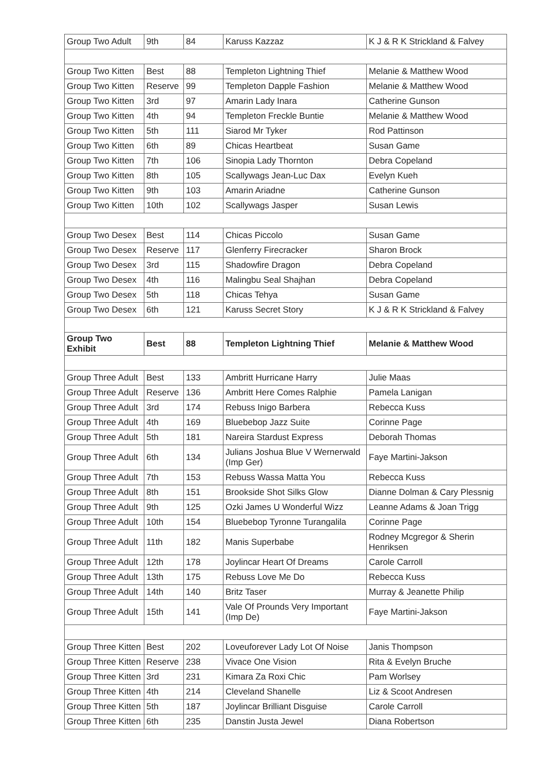| Group Two Adult | 9th | 84 | Karuss Kazzaz | K J & R K Strickland & Falvey |
| Group Two Kitten | Best | 88 | Templeton Lightning Thief | Melanie & Matthew Wood |
| Group Two Kitten | Reserve | 99 | Templeton Dapple Fashion | Melanie & Matthew Wood |
| Group Two Kitten | 3rd | 97 | Amarin Lady Inara | Catherine Gunson |
| Group Two Kitten | 4th | 94 | Templeton Freckle Buntie | Melanie & Matthew Wood |
| Group Two Kitten | 5th | 111 | Siarod Mr Tyker | Rod Pattinson |
| Group Two Kitten | 6th | 89 | Chicas Heartbeat | Susan Game |
| Group Two Kitten | 7th | 106 | Sinopia Lady Thornton | Debra Copeland |
| Group Two Kitten | 8th | 105 | Scallywags Jean-Luc Dax | Evelyn Kueh |
| Group Two Kitten | 9th | 103 | Amarin Ariadne | Catherine Gunson |
| Group Two Kitten | 10th | 102 | Scallywags Jasper | Susan Lewis |
| Group Two Desex | Best | 114 | Chicas Piccolo | Susan Game |
| Group Two Desex | Reserve | 117 | Glenferry Firecracker | Sharon Brock |
| Group Two Desex | 3rd | 115 | Shadowfire Dragon | Debra Copeland |
| Group Two Desex | 4th | 116 | Malingbu Seal Shajhan | Debra Copeland |
| Group Two Desex | 5th | 118 | Chicas Tehya | Susan Game |
| Group Two Desex | 6th | 121 | Karuss Secret Story | K J & R K Strickland & Falvey |
| Group Two Exhibit | Best | 88 | Templeton Lightning Thief | Melanie & Matthew Wood |
| Group Three Adult | Best | 133 | Ambritt Hurricane Harry | Julie Maas |
| Group Three Adult | Reserve | 136 | Ambritt Here Comes Ralphie | Pamela Lanigan |
| Group Three Adult | 3rd | 174 | Rebuss Inigo Barbera | Rebecca Kuss |
| Group Three Adult | 4th | 169 | Bluebebop Jazz Suite | Corinne Page |
| Group Three Adult | 5th | 181 | Nareira Stardust Express | Deborah Thomas |
| Group Three Adult | 6th | 134 | Julians Joshua Blue V Wernerwald (Imp Ger) | Faye Martini-Jakson |
| Group Three Adult | 7th | 153 | Rebuss Wassa Matta You | Rebecca Kuss |
| Group Three Adult | 8th | 151 | Brookside Shot Silks Glow | Dianne Dolman & Cary Plessnig |
| Group Three Adult | 9th | 125 | Ozki James U Wonderful Wizz | Leanne Adams & Joan Trigg |
| Group Three Adult | 10th | 154 | Bluebebop Tyronne Turangalila | Corinne Page |
| Group Three Adult | 11th | 182 | Manis Superbabe | Rodney Mcgregor & Sherin Henriksen |
| Group Three Adult | 12th | 178 | Joylincar Heart Of Dreams | Carole Carroll |
| Group Three Adult | 13th | 175 | Rebuss Love Me Do | Rebecca Kuss |
| Group Three Adult | 14th | 140 | Britz Taser | Murray & Jeanette Philip |
| Group Three Adult | 15th | 141 | Vale Of Prounds Very Important (Imp De) | Faye Martini-Jakson |
| Group Three Kitten | Best | 202 | Loveuforever Lady Lot Of Noise | Janis Thompson |
| Group Three Kitten | Reserve | 238 | Vivace One Vision | Rita & Evelyn Bruche |
| Group Three Kitten | 3rd | 231 | Kimara Za Roxi Chic | Pam Worlsey |
| Group Three Kitten | 4th | 214 | Cleveland Shanelle | Liz & Scoot Andresen |
| Group Three Kitten | 5th | 187 | Joylincar Brilliant Disguise | Carole Carroll |
| Group Three Kitten | 6th | 235 | Danstin Justa Jewel | Diana Robertson |